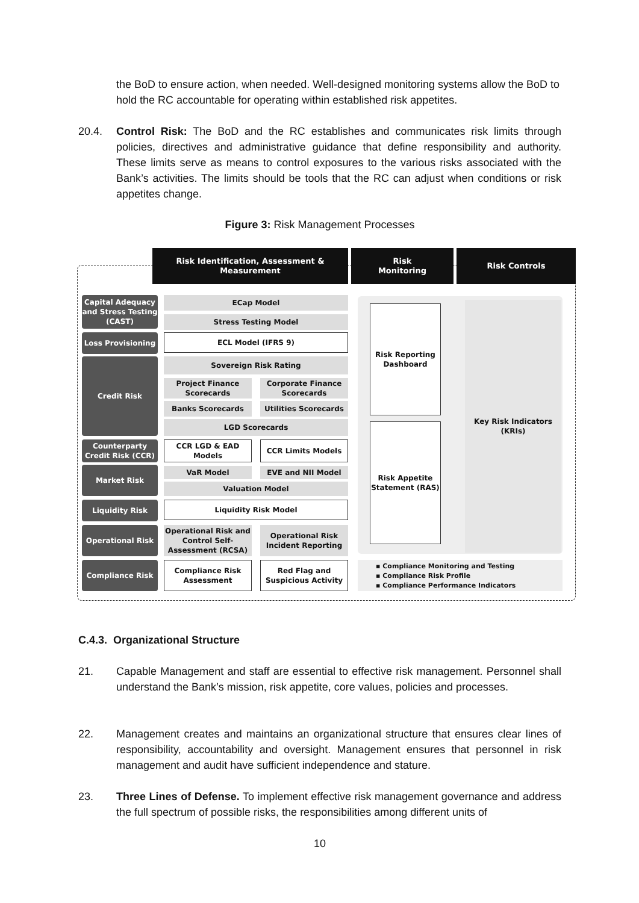the BoD to ensure action, when needed. Well-designed monitoring systems allow the BoD to hold the RC accountable for operating within established risk appetites.
20.4. Control Risk: The BoD and the RC establishes and communicates risk limits through policies, directives and administrative guidance that define responsibility and authority. These limits serve as means to control exposures to the various risks associated with the Bank’s activities. The limits should be tools that the RC can adjust when conditions or risk appetites change.
Figure 3: Risk Management Processes
Risk Identification, Assessment &
Measurement
Risk
Monitoring
Risk Controls
Capital Adequacy and Stress Testing (CAST)
ECap Model
Stress Testing Model
Loss Provisioning ECL Model (IFRS 9)
Credit Risk Sovereign Risk Rating
Project Finance Scorecards
Corporate Finance Scorecards
Banks Scorecards Utilities Scorecards
LGD Scorecards
Counterparty Credit Risk (CCR)
CCR LGD & EAD Models CCR Limits Models
Market Risk VaR Model EVE and NII Model
Valuation Model
Liquidity Risk Liquidity Risk Model
Operational Risk
Operational Risk and Control Self-Assessment (RCSA)
Operational Risk Incident Reporting
Compliance Risk
Compliance Risk Assessment
Red Flag and Suspicious Activity
Risk Reporting Dashboard
Risk Appetite Statement (RAS)
Key Risk Indicators (KRIs)
▪ Compliance Monitoring and Testing
▪ Compliance Risk Profile
▪ Compliance Performance Indicators
C.4.3. Organizational Structure
21. Capable Management and staff are essential to effective risk management. Personnel shall understand the Bank’s mission, risk appetite, core values, policies and processes.
22. Management creates and maintains an organizational structure that ensures clear lines of responsibility, accountability and oversight. Management ensures that personnel in risk management and audit have sufficient independence and stature.
23. Three Lines of Defense. To implement effective risk management governance and address the full spectrum of possible risks, the responsibilities among different units of
10